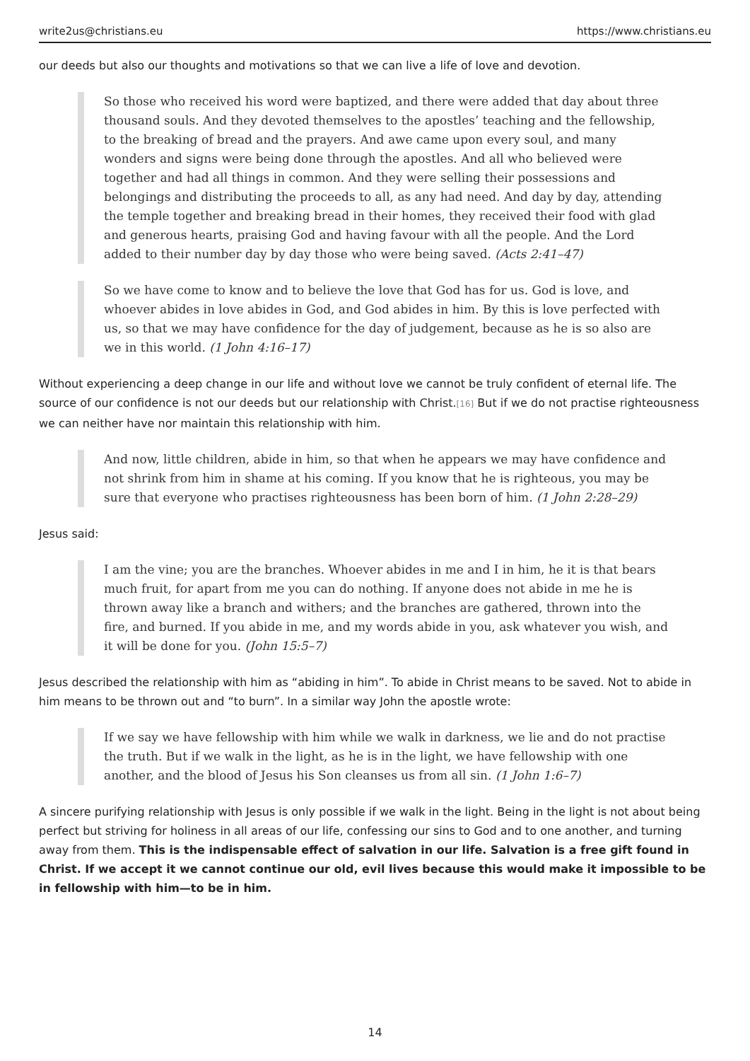write2us@christians.eu https://www.christians.eu
our deeds but also our thoughts and motivations so that we can live a life of love and devotion.
So those who received his word were baptized, and there were added that day about three thousand souls. And they devoted themselves to the apostles’ teaching and the fellowship, to the breaking of bread and the prayers. And awe came upon every soul, and many wonders and signs were being done through the apostles. And all who believed were together and had all things in common. And they were selling their possessions and belongings and distributing the proceeds to all, as any had need. And day by day, attending the temple together and breaking bread in their homes, they received their food with glad and generous hearts, praising God and having favour with all the people. And the Lord added to their number day by day those who were being saved. (Acts 2:41–47)
So we have come to know and to believe the love that God has for us. God is love, and whoever abides in love abides in God, and God abides in him. By this is love perfected with us, so that we may have confidence for the day of judgement, because as he is so also are we in this world. (1 John 4:16–17)
Without experiencing a deep change in our life and without love we cannot be truly confident of eternal life. The source of our confidence is not our deeds but our relationship with Christ.[16] But if we do not practise righteousness we can neither have nor maintain this relationship with him.
And now, little children, abide in him, so that when he appears we may have confidence and not shrink from him in shame at his coming. If you know that he is righteous, you may be sure that everyone who practises righteousness has been born of him. (1 John 2:28–29)
Jesus said:
I am the vine; you are the branches. Whoever abides in me and I in him, he it is that bears much fruit, for apart from me you can do nothing. If anyone does not abide in me he is thrown away like a branch and withers; and the branches are gathered, thrown into the fire, and burned. If you abide in me, and my words abide in you, ask whatever you wish, and it will be done for you. (John 15:5–7)
Jesus described the relationship with him as “abiding in him”. To abide in Christ means to be saved. Not to abide in him means to be thrown out and “to burn”. In a similar way John the apostle wrote:
If we say we have fellowship with him while we walk in darkness, we lie and do not practise the truth. But if we walk in the light, as he is in the light, we have fellowship with one another, and the blood of Jesus his Son cleanses us from all sin. (1 John 1:6–7)
A sincere purifying relationship with Jesus is only possible if we walk in the light. Being in the light is not about being perfect but striving for holiness in all areas of our life, confessing our sins to God and to one another, and turning away from them. This is the indispensable effect of salvation in our life. Salvation is a free gift found in Christ. If we accept it we cannot continue our old, evil lives because this would make it impossible to be in fellowship with him—to be in him.
14